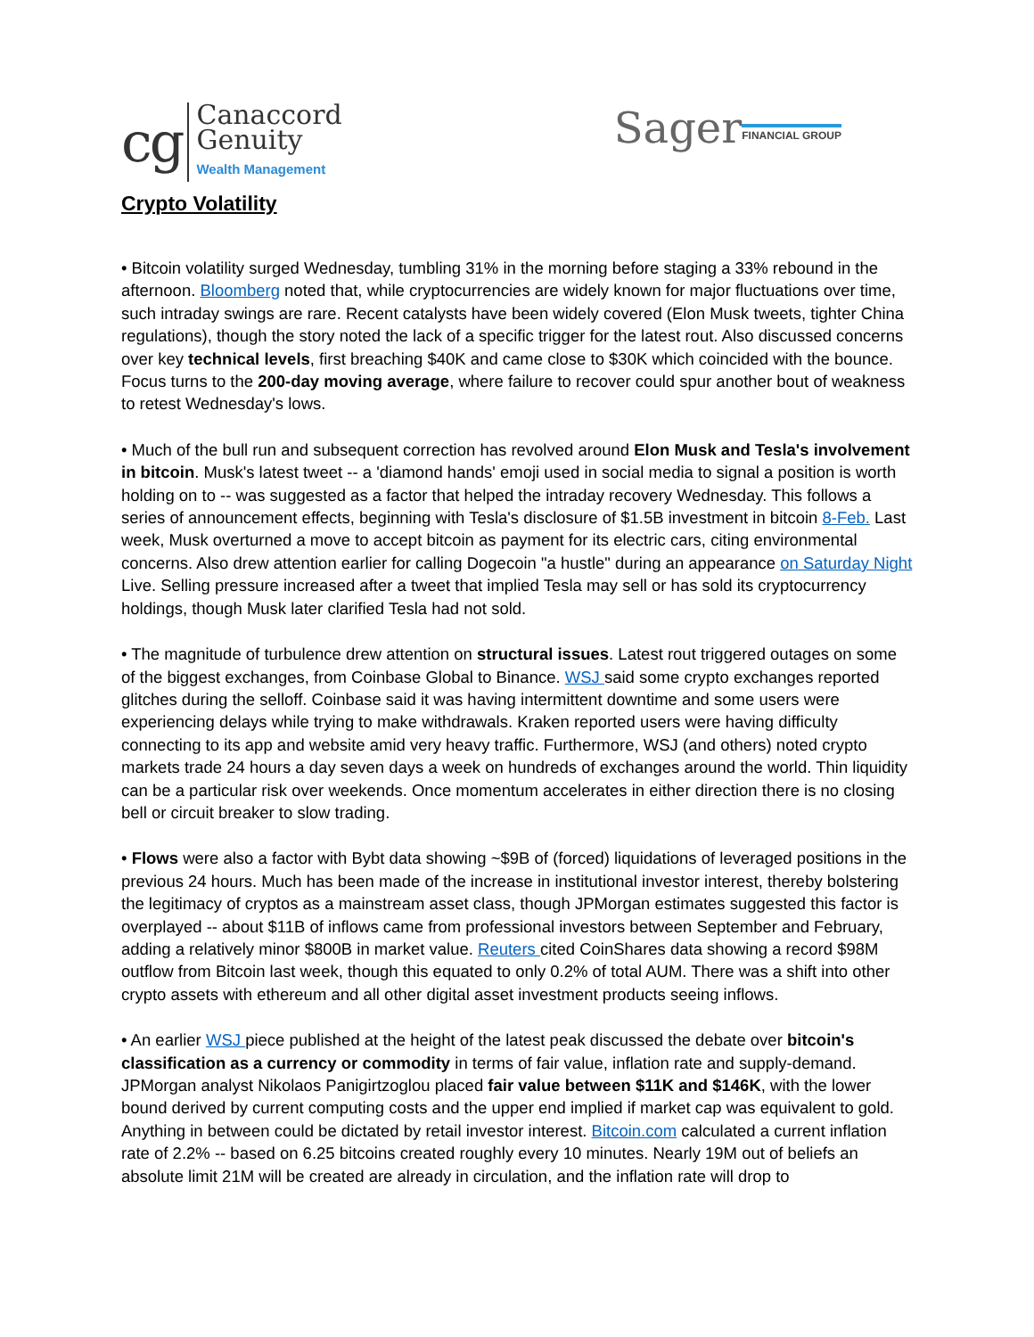cg
Canaccord
Genuity
Wealth Management
Sager FINANCIAL GROUP
Crypto Volatility
• Bitcoin volatility surged Wednesday, tumbling 31% in the morning before staging a 33% rebound in the afternoon. Bloomberg noted that, while cryptocurrencies are widely known for major fluctuations over time, such intraday swings are rare. Recent catalysts have been widely covered (Elon Musk tweets, tighter China regulations), though the story noted the lack of a specific trigger for the latest rout. Also discussed concerns over key technical levels, first breaching $40K and came close to $30K which coincided with the bounce. Focus turns to the 200-day moving average, where failure to recover could spur another bout of weakness to retest Wednesday's lows.
• Much of the bull run and subsequent correction has revolved around Elon Musk and Tesla's involvement in bitcoin. Musk's latest tweet -- a 'diamond hands' emoji used in social media to signal a position is worth holding on to -- was suggested as a factor that helped the intraday recovery Wednesday. This follows a series of announcement effects, beginning with Tesla's disclosure of $1.5B investment in bitcoin 8-Feb. Last week, Musk overturned a move to accept bitcoin as payment for its electric cars, citing environmental concerns. Also drew attention earlier for calling Dogecoin "a hustle" during an appearance on Saturday Night Live. Selling pressure increased after a tweet that implied Tesla may sell or has sold its cryptocurrency holdings, though Musk later clarified Tesla had not sold.
• The magnitude of turbulence drew attention on structural issues. Latest rout triggered outages on some of the biggest exchanges, from Coinbase Global to Binance. WSJ said some crypto exchanges reported glitches during the selloff. Coinbase said it was having intermittent downtime and some users were experiencing delays while trying to make withdrawals. Kraken reported users were having difficulty connecting to its app and website amid very heavy traffic. Furthermore, WSJ (and others) noted crypto markets trade 24 hours a day seven days a week on hundreds of exchanges around the world. Thin liquidity can be a particular risk over weekends. Once momentum accelerates in either direction there is no closing bell or circuit breaker to slow trading.
• Flows were also a factor with Bybt data showing ~$9B of (forced) liquidations of leveraged positions in the previous 24 hours. Much has been made of the increase in institutional investor interest, thereby bolstering the legitimacy of cryptos as a mainstream asset class, though JPMorgan estimates suggested this factor is overplayed -- about $11B of inflows came from professional investors between September and February, adding a relatively minor $800B in market value. Reuters cited CoinShares data showing a record $98M outflow from Bitcoin last week, though this equated to only 0.2% of total AUM. There was a shift into other crypto assets with ethereum and all other digital asset investment products seeing inflows.
• An earlier WSJ piece published at the height of the latest peak discussed the debate over bitcoin's classification as a currency or commodity in terms of fair value, inflation rate and supply-demand. JPMorgan analyst Nikolaos Panigirtzoglou placed fair value between $11K and $146K, with the lower bound derived by current computing costs and the upper end implied if market cap was equivalent to gold. Anything in between could be dictated by retail investor interest. Bitcoin.com calculated a current inflation rate of 2.2% -- based on 6.25 bitcoins created roughly every 10 minutes. Nearly 19M out of beliefs an absolute limit 21M will be created are already in circulation, and the inflation rate will drop to